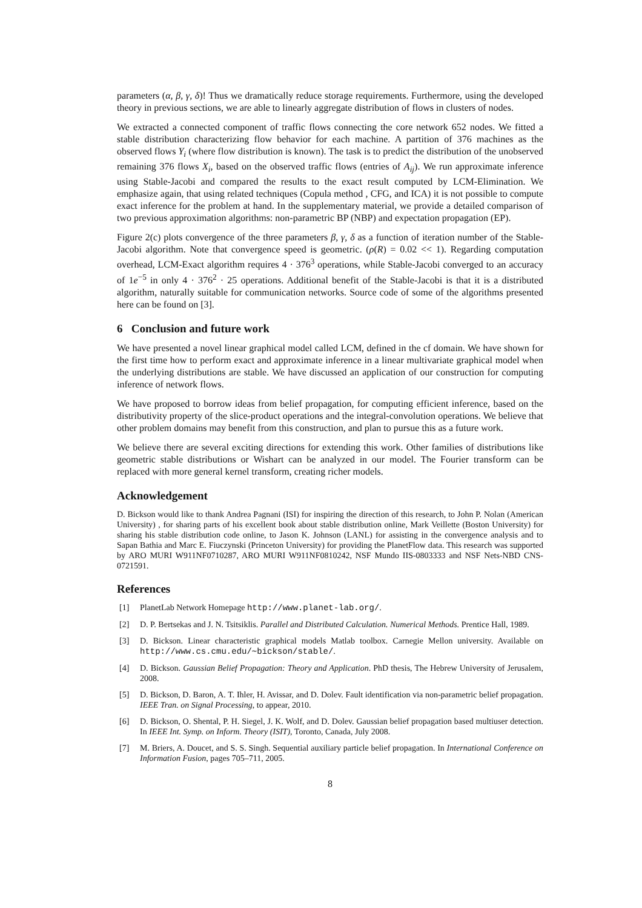parameters (α, β, γ, δ)! Thus we dramatically reduce storage requirements. Furthermore, using the developed theory in previous sections, we are able to linearly aggregate distribution of flows in clusters of nodes.
We extracted a connected component of traffic flows connecting the core network 652 nodes. We fitted a stable distribution characterizing flow behavior for each machine. A partition of 376 machines as the observed flows Y<sub>i</sub> (where flow distribution is known). The task is to predict the distribution of the unobserved remaining 376 flows X<sub>i</sub>, based on the observed traffic flows (entries of A<sub>ij</sub>). We run approximate inference using Stable-Jacobi and compared the results to the exact result computed by LCM-Elimination. We emphasize again, that using related techniques (Copula method , CFG, and ICA) it is not possible to compute exact inference for the problem at hand. In the supplementary material, we provide a detailed comparison of two previous approximation algorithms: non-parametric BP (NBP) and expectation propagation (EP).
Figure 2(c) plots convergence of the three parameters β, γ, δ as a function of iteration number of the Stable-Jacobi algorithm. Note that convergence speed is geometric. (ρ(R) = 0.02 << 1). Regarding computation overhead, LCM-Exact algorithm requires 4 · 376<sup>3</sup> operations, while Stable-Jacobi converged to an accuracy of 1e<sup>−5</sup> in only 4 · 376<sup>2</sup> · 25 operations. Additional benefit of the Stable-Jacobi is that it is a distributed algorithm, naturally suitable for communication networks. Source code of some of the algorithms presented here can be found on [3].
6 Conclusion and future work
We have presented a novel linear graphical model called LCM, defined in the cf domain. We have shown for the first time how to perform exact and approximate inference in a linear multivariate graphical model when the underlying distributions are stable. We have discussed an application of our construction for computing inference of network flows.
We have proposed to borrow ideas from belief propagation, for computing efficient inference, based on the distributivity property of the slice-product operations and the integral-convolution operations. We believe that other problem domains may benefit from this construction, and plan to pursue this as a future work.
We believe there are several exciting directions for extending this work. Other families of distributions like geometric stable distributions or Wishart can be analyzed in our model. The Fourier transform can be replaced with more general kernel transform, creating richer models.
Acknowledgement
D. Bickson would like to thank Andrea Pagnani (ISI) for inspiring the direction of this research, to John P. Nolan (American University) , for sharing parts of his excellent book about stable distribution online, Mark Veillette (Boston University) for sharing his stable distribution code online, to Jason K. Johnson (LANL) for assisting in the convergence analysis and to Sapan Bathia and Marc E. Fiuczynski (Princeton University) for providing the PlanetFlow data. This research was supported by ARO MURI W911NF0710287, ARO MURI W911NF0810242, NSF Mundo IIS-0803333 and NSF Nets-NBD CNS-0721591.
References
[1] PlanetLab Network Homepage http://www.planet-lab.org/.
[2] D. P. Bertsekas and J. N. Tsitsiklis. Parallel and Distributed Calculation. Numerical Methods. Prentice Hall, 1989.
[3] D. Bickson. Linear characteristic graphical models Matlab toolbox. Carnegie Mellon university. Available on http://www.cs.cmu.edu/∼bickson/stable/.
[4] D. Bickson. Gaussian Belief Propagation: Theory and Application. PhD thesis, The Hebrew University of Jerusalem, 2008.
[5] D. Bickson, D. Baron, A. T. Ihler, H. Avissar, and D. Dolev. Fault identification via non-parametric belief propagation. IEEE Tran. on Signal Processing, to appear, 2010.
[6] D. Bickson, O. Shental, P. H. Siegel, J. K. Wolf, and D. Dolev. Gaussian belief propagation based multiuser detection. In IEEE Int. Symp. on Inform. Theory (ISIT), Toronto, Canada, July 2008.
[7] M. Briers, A. Doucet, and S. S. Singh. Sequential auxiliary particle belief propagation. In International Conference on Information Fusion, pages 705–711, 2005.
8